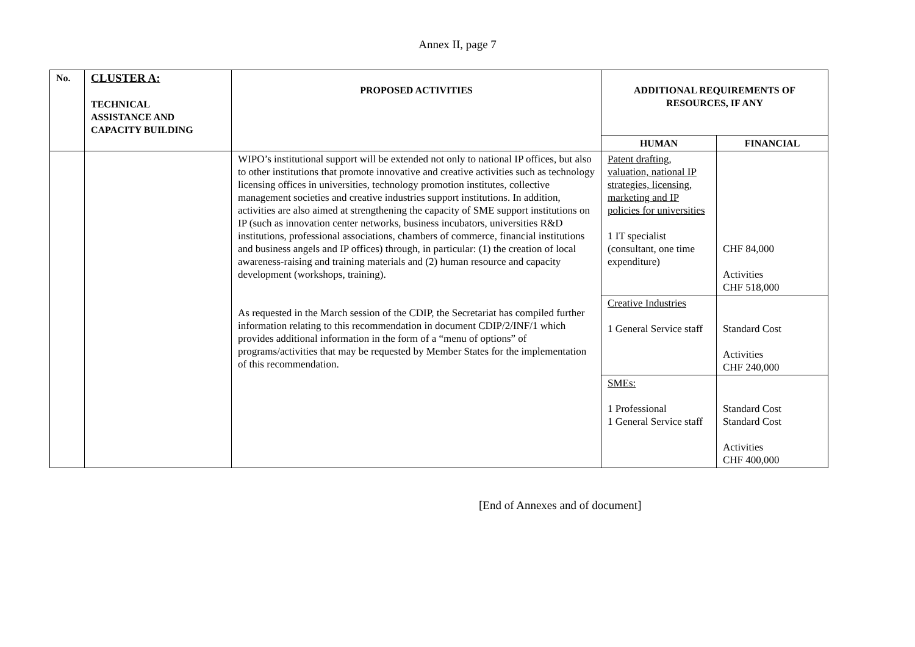Annex II, page 7
| No. | CLUSTER A: TECHNICAL ASSISTANCE AND CAPACITY BUILDING | PROPOSED ACTIVITIES | ADDITIONAL REQUIREMENTS OF RESOURCES, IF ANY | |
| --- | --- | --- | --- | --- |
| | | | HUMAN | FINANCIAL |
| | | WIPO’s institutional support will be extended not only to national IP offices, but also to other institutions that promote innovative and creative activities such as technology licensing offices in universities, technology promotion institutes, collective management societies and creative industries support institutions. In addition, activities are also aimed at strengthening the capacity of SME support institutions on IP (such as innovation center networks, business incubators, universities R&D institutions, professional associations, chambers of commerce, financial institutions and business angels and IP offices) through, in particular: (1) the creation of local awareness-raising and training materials and (2) human resource and capacity development (workshops, training). As requested in the March session of the CDIP, the Secretariat has compiled further information relating to this recommendation in document CDIP/2/INF/1 which provides additional information in the form of a “menu of options” of programs/activities that may be requested by Member States for the implementation of this recommendation. | Patent drafting, valuation, national IP strategies, licensing, marketing and IP policies for universities 1 IT specialist (consultant, one time expenditure) | CHF 84,000 Activities CHF 518,000 |
| | | | Creative Industries 1 General Service staff | Standard Cost Activities CHF 240,000 |
| | | | SMEs: 1 Professional 1 General Service staff | Standard Cost Standard Cost Activities CHF 400,000 |
[End of Annexes and of document]